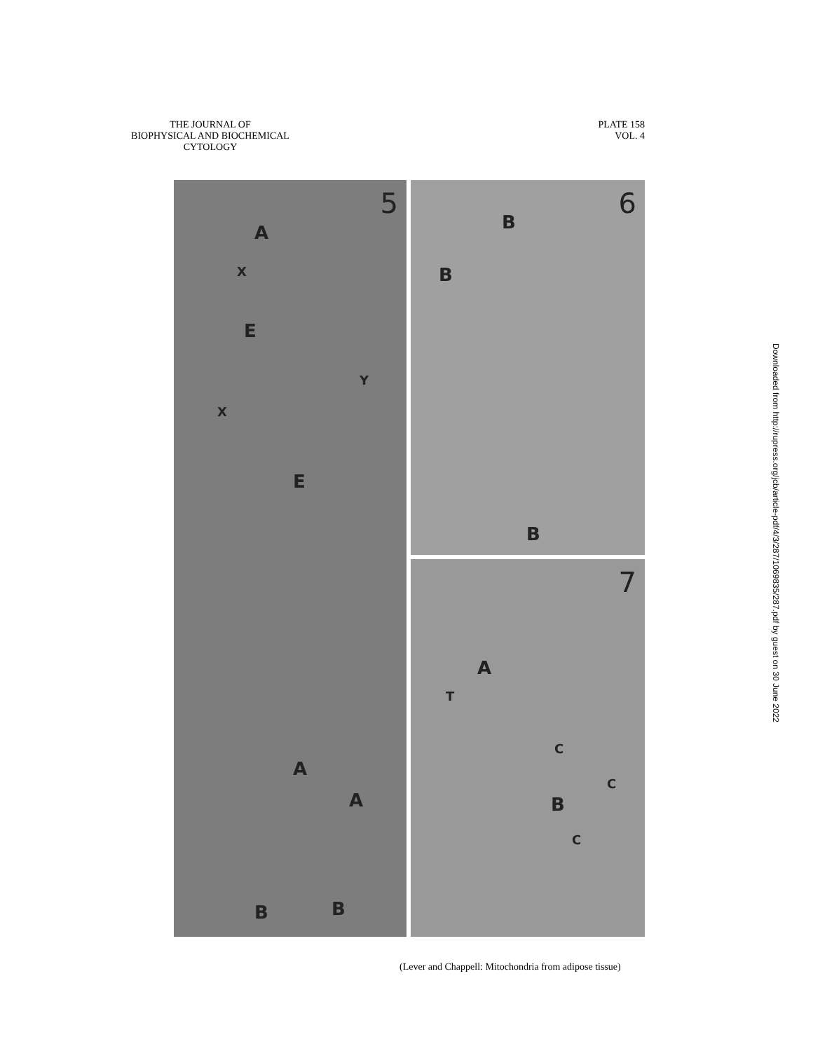THE JOURNAL OF
BIOPHYSICAL AND BIOCHEMICAL
CYTOLOGY
PLATE 158
VOL. 4
Downloaded from http://rupress.org/jcb/article-pdf/4/3/287/1069835/287.pdf by guest on 30 June 2022
5
A
X
E
Y
X
E
A
A
B B
6
B
B
B
7
A
T
C
C
B
C
(Lever and Chappell: Mitochondria from adipose tissue)